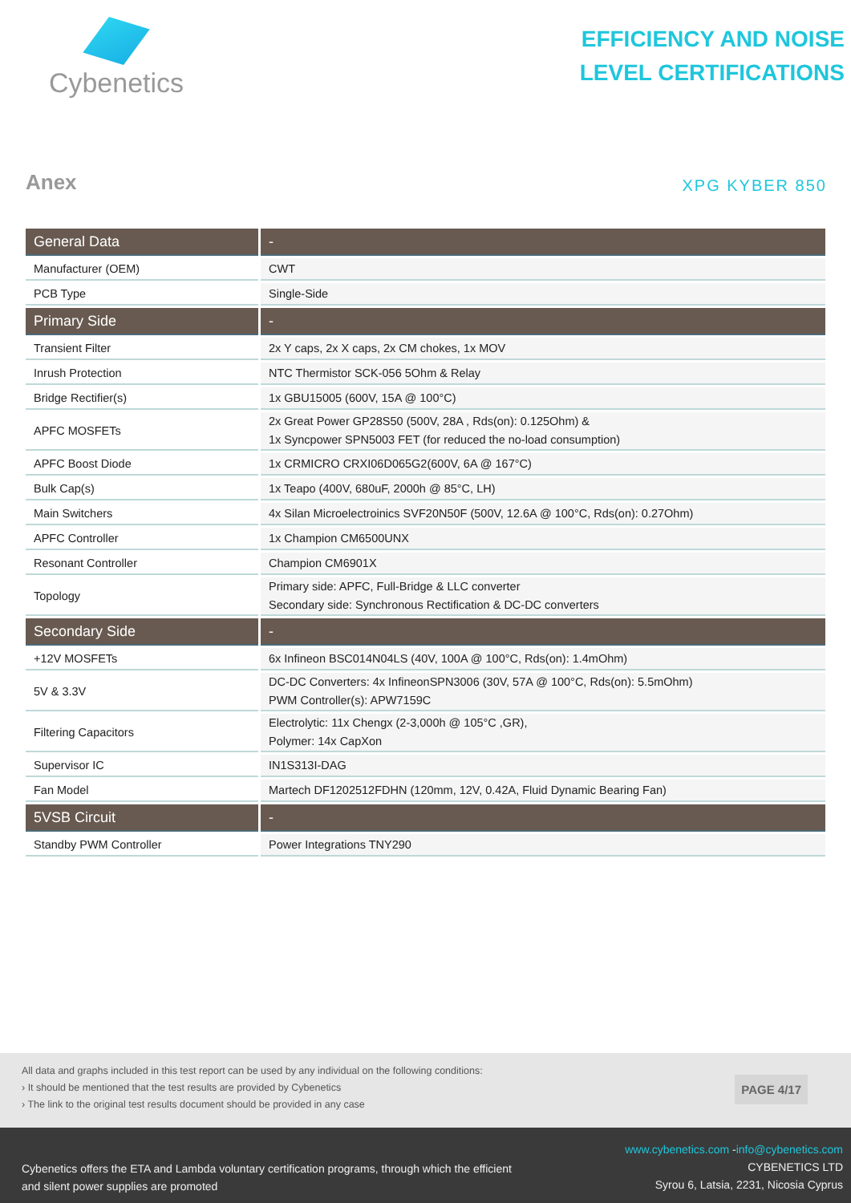Cybenetics
EFFICIENCY AND NOISE
LEVEL CERTIFICATIONS
Anex
XPG KYBER 850
| General Data | - |
| --- | --- |
| Manufacturer (OEM) | CWT |
| PCB Type | Single-Side |
| Primary Side | - |
| Transient Filter | 2x Y caps, 2x X caps, 2x CM chokes, 1x MOV |
| Inrush Protection | NTC Thermistor SCK-056 5Ohm & Relay |
| Bridge Rectifier(s) | 1x GBU15005 (600V, 15A @ 100°C) |
| APFC MOSFETs | 2x Great Power GP28S50 (500V, 28A , Rds(on): 0.125Ohm) & 1x Syncpower SPN5003 FET (for reduced the no-load consumption) |
| APFC Boost Diode | 1x CRMICRO CRXI06D065G2(600V, 6A @ 167°C) |
| Bulk Cap(s) | 1x Teapo (400V, 680uF, 2000h @ 85°C, LH) |
| Main Switchers | 4x Silan Microelectroinics SVF20N50F (500V, 12.6A @ 100°C, Rds(on): 0.27Ohm) |
| APFC Controller | 1x Champion CM6500UNX |
| Resonant Controller | Champion CM6901X |
| Topology | Primary side: APFC, Full-Bridge & LLC converter Secondary side: Synchronous Rectification & DC-DC converters |
| Secondary Side | - |
| +12V MOSFETs | 6x Infineon BSC014N04LS (40V, 100A @ 100°C, Rds(on): 1.4mOhm) |
| 5V & 3.3V | DC-DC Converters: 4x InfineonSPN3006 (30V, 57A @ 100°C, Rds(on): 5.5mOhm) PWM Controller(s): APW7159C |
| Filtering Capacitors | Electrolytic: 11x Chengx (2-3,000h @ 105°C ,GR), Polymer: 14x CapXon |
| Supervisor IC | IN1S313I-DAG |
| Fan Model | Martech DF1202512FDHN (120mm, 12V, 0.42A, Fluid Dynamic Bearing Fan) |
| 5VSB Circuit | - |
| Standby PWM Controller | Power Integrations TNY290 |
All data and graphs included in this test report can be used by any individual on the following conditions:
› It should be mentioned that the test results are provided by Cybenetics
› The link to the original test results document should be provided in any case
PAGE 4/17
Cybenetics offers the ETA and Lambda voluntary certification programs, through which the efficient
and silent power supplies are promoted
www.cybenetics.com -info@cybenetics.com
CYBENETICS LTD
Syrou 6, Latsia, 2231, Nicosia Cyprus